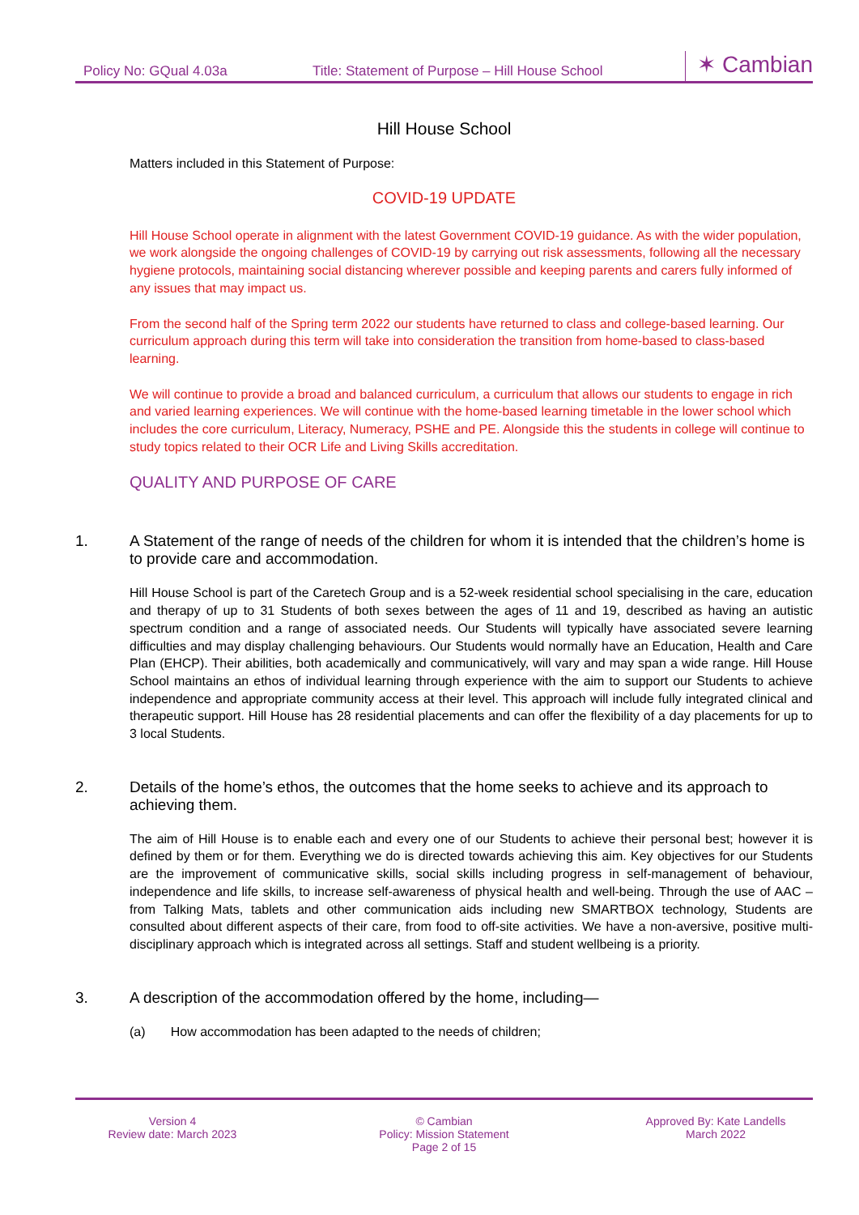Policy No: GQual 4.03a
Title: Statement of Purpose – Hill House School
✶ Cambian
Hill House School
Matters included in this Statement of Purpose:
COVID-19 UPDATE
Hill House School operate in alignment with the latest Government COVID-19 guidance. As with the wider population, we work alongside the ongoing challenges of COVID-19 by carrying out risk assessments, following all the necessary hygiene protocols, maintaining social distancing wherever possible and keeping parents and carers fully informed of any issues that may impact us.
From the second half of the Spring term 2022 our students have returned to class and college-based learning. Our curriculum approach during this term will take into consideration the transition from home-based to class-based learning.
We will continue to provide a broad and balanced curriculum, a curriculum that allows our students to engage in rich and varied learning experiences. We will continue with the home-based learning timetable in the lower school which includes the core curriculum, Literacy, Numeracy, PSHE and PE. Alongside this the students in college will continue to study topics related to their OCR Life and Living Skills accreditation.
QUALITY AND PURPOSE OF CARE
1. A Statement of the range of needs of the children for whom it is intended that the children’s home is to provide care and accommodation.
Hill House School is part of the Caretech Group and is a 52-week residential school specialising in the care, education and therapy of up to 31 Students of both sexes between the ages of 11 and 19, described as having an autistic spectrum condition and a range of associated needs. Our Students will typically have associated severe learning difficulties and may display challenging behaviours. Our Students would normally have an Education, Health and Care Plan (EHCP). Their abilities, both academically and communicatively, will vary and may span a wide range. Hill House School maintains an ethos of individual learning through experience with the aim to support our Students to achieve independence and appropriate community access at their level. This approach will include fully integrated clinical and therapeutic support. Hill House has 28 residential placements and can offer the flexibility of a day placements for up to 3 local Students.
2. Details of the home’s ethos, the outcomes that the home seeks to achieve and its approach to achieving them.
The aim of Hill House is to enable each and every one of our Students to achieve their personal best; however it is defined by them or for them. Everything we do is directed towards achieving this aim. Key objectives for our Students are the improvement of communicative skills, social skills including progress in self-management of behaviour, independence and life skills, to increase self-awareness of physical health and well-being. Through the use of AAC – from Talking Mats, tablets and other communication aids including new SMARTBOX technology, Students are consulted about different aspects of their care, from food to off-site activities. We have a non-aversive, positive multi-disciplinary approach which is integrated across all settings. Staff and student wellbeing is a priority.
3. A description of the accommodation offered by the home, including—
(a) How accommodation has been adapted to the needs of children;
Version 4
Review date: March 2023
© Cambian
Policy: Mission Statement
Page 2 of 15
Approved By: Kate Landells
March 2022